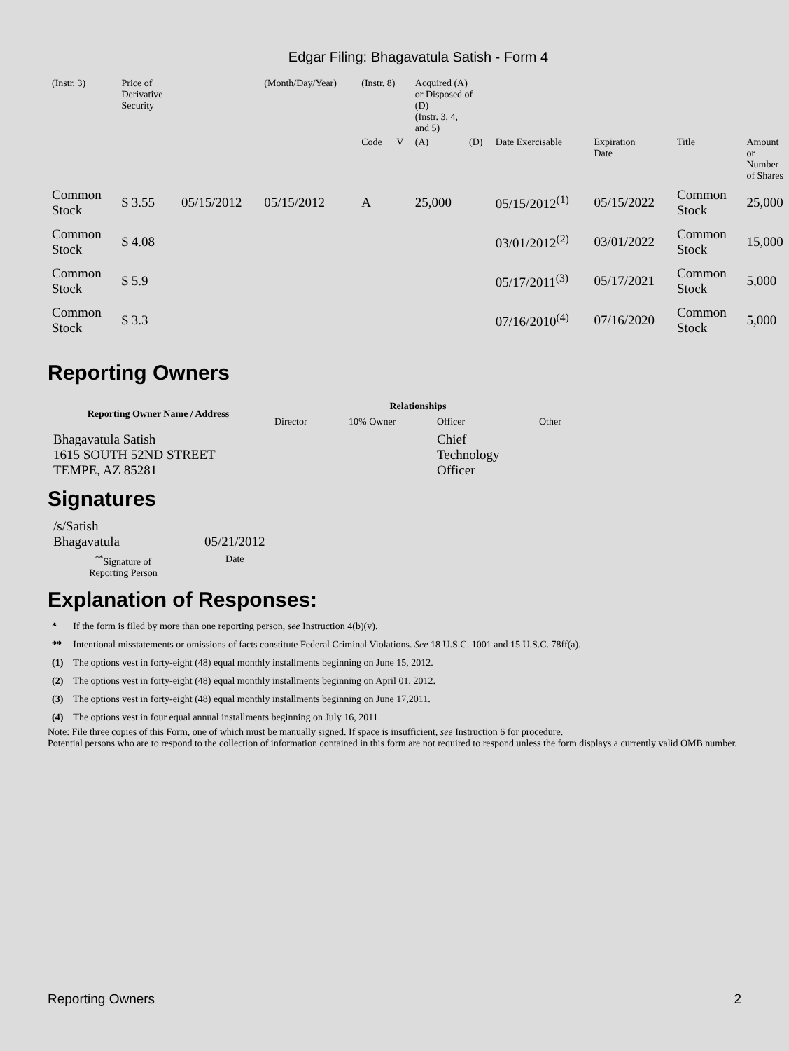Edgar Filing: Bhagavatula Satish - Form 4
| (Instr. 3) | Price of Derivative Security | | (Month/Day/Year) | (Instr. 8) | | Acquired (A) or Disposed of (D) (Instr. 3, 4, and 5) | | | | | |
| | | | | Code | V | (A) | (D) | Date Exercisable | Expiration Date | Title | Amount or Number of Shares |
| Common Stock | $ 3.55 | 05/15/2012 | 05/15/2012 | A | | 25,000 | | 05/15/2012<sup>(1)</sup> | 05/15/2022 | Common Stock | 25,000 |
| Common Stock | $ 4.08 | | | | | | | 03/01/2012<sup>(2)</sup> | 03/01/2022 | Common Stock | 15,000 |
| Common Stock | $ 5.9 | | | | | | | 05/17/2011<sup>(3)</sup> | 05/17/2021 | Common Stock | 5,000 |
| Common Stock | $ 3.3 | | | | | | | 07/16/2010<sup>(4)</sup> | 07/16/2020 | Common Stock | 5,000 |
Reporting Owners
| Reporting Owner Name / Address | Relationships | | | |
| --- | --- | --- | --- | --- |
| | Director | 10% Owner | Officer | Other |
| Bhagavatula Satish 1615 SOUTH 52ND STREET TEMPE, AZ 85281 | | | Chief Technology Officer | |
Signatures
| /s/Satish Bhagavatula | 05/21/2012 |
| <sup>**</sup> Signature of Reporting Person | Date |
Explanation of Responses:
| * | If the form is filed by more than one reporting person, see Instruction 4(b)(v). |
| ** | Intentional misstatements or omissions of facts constitute Federal Criminal Violations. See 18 U.S.C. 1001 and 15 U.S.C. 78ff(a). |
| (1) | The options vest in forty-eight (48) equal monthly installments beginning on June 15, 2012. |
| (2) | The options vest in forty-eight (48) equal monthly installments beginning on April 01, 2012. |
| (3) | The options vest in forty-eight (48) equal monthly installments beginning on June 17,2011. |
| (4) | The options vest in four equal annual installments beginning on July 16, 2011. |
Note: File three copies of this Form, one of which must be manually signed. If space is insufficient, see Instruction 6 for procedure.
Potential persons who are to respond to the collection of information contained in this form are not required to respond unless the form displays a currently valid OMB number.
Reporting Owners 2